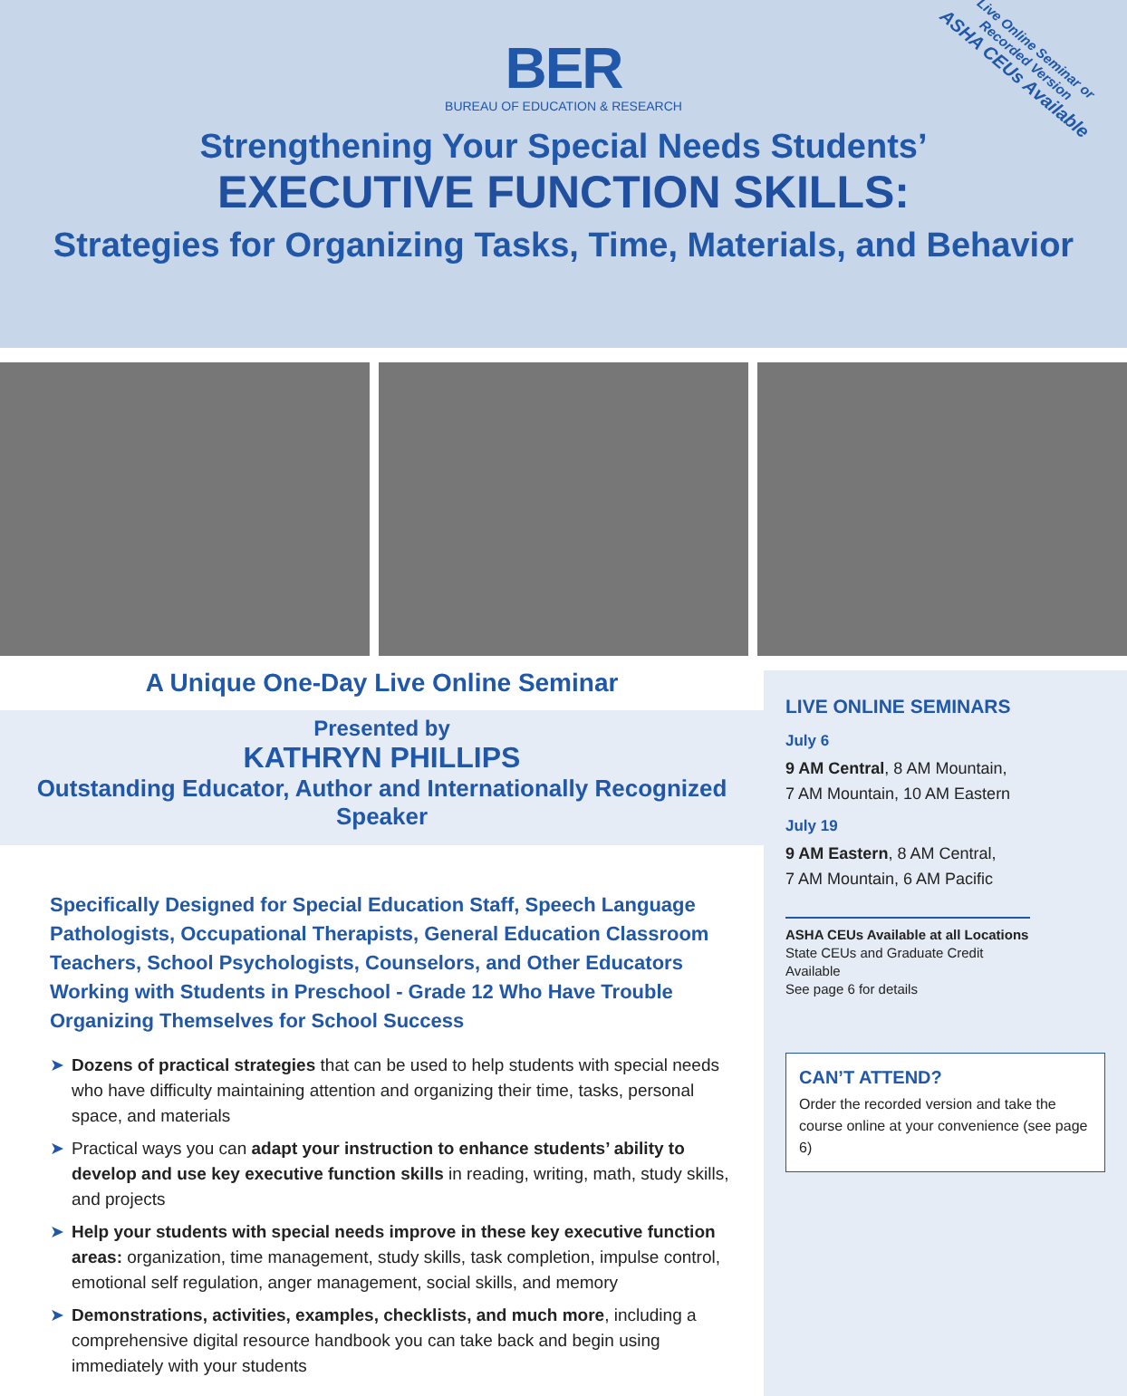Live Online Seminar or
Recorded Version
ASHA CEUs Available
BER
BUREAU OF EDUCATION & RESEARCH
Strengthening Your Special Needs Students’
EXECUTIVE FUNCTION SKILLS:
Strategies for Organizing Tasks, Time, Materials, and Behavior
A Unique One-Day Live Online Seminar
Presented by
KATHRYN PHILLIPS
Outstanding Educator, Author and Internationally Recognized Speaker
Specifically Designed for Special Education Staff, Speech Language Pathologists, Occupational Therapists, General Education Classroom Teachers, School Psychologists, Counselors, and Other Educators Working with Students in Preschool - Grade 12 Who Have Trouble Organizing Themselves for School Success
➤ Dozens of practical strategies that can be used to help students with special needs who have difficulty maintaining attention and organizing their time, tasks, personal space, and materials
➤ Practical ways you can adapt your instruction to enhance students’ ability to develop and use key executive function skills in reading, writing, math, study skills, and projects
➤ Help your students with special needs improve in these key executive function areas: organization, time management, study skills, task completion, impulse control, emotional self regulation, anger management, social skills, and memory
➤ Demonstrations, activities, examples, checklists, and much more, including a comprehensive digital resource handbook you can take back and begin using immediately with your students
LIVE ONLINE SEMINARS
July 6
9 AM Central, 8 AM Mountain,
7 AM Mountain, 10 AM Eastern
July 19
9 AM Eastern, 8 AM Central,
7 AM Mountain, 6 AM Pacific
ASHA CEUs Available at all Locations
State CEUs and Graduate Credit Available
See page 6 for details
CAN’T ATTEND?
Order the recorded version and take the course online at your convenience (see page 6)